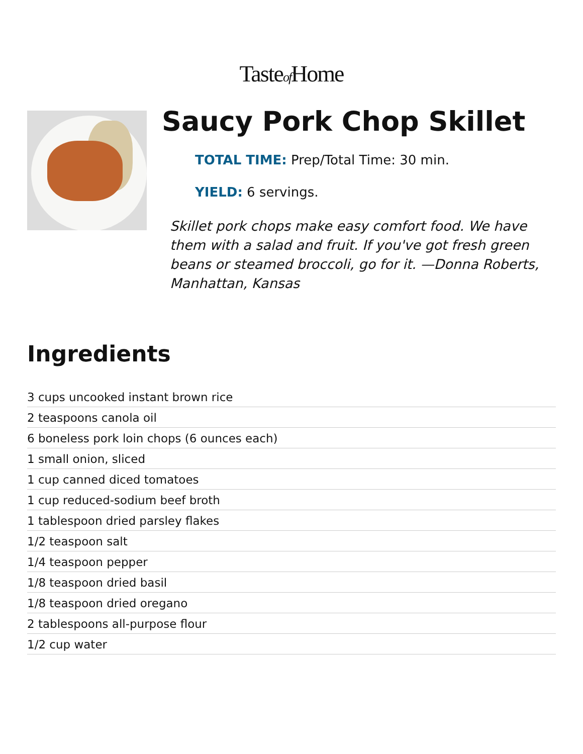Tasteof Home
Saucy Pork Chop Skillet
TOTAL TIME: Prep/Total Time: 30 min.
YIELD: 6 servings.
Skillet pork chops make easy comfort food. We have them with a salad and fruit. If you've got fresh green beans or steamed broccoli, go for it. —Donna Roberts, Manhattan, Kansas
Ingredients
3 cups uncooked instant brown rice
2 teaspoons canola oil
6 boneless pork loin chops (6 ounces each)
1 small onion, sliced
1 cup canned diced tomatoes
1 cup reduced-sodium beef broth
1 tablespoon dried parsley flakes
1/2 teaspoon salt
1/4 teaspoon pepper
1/8 teaspoon dried basil
1/8 teaspoon dried oregano
2 tablespoons all-purpose flour
1/2 cup water